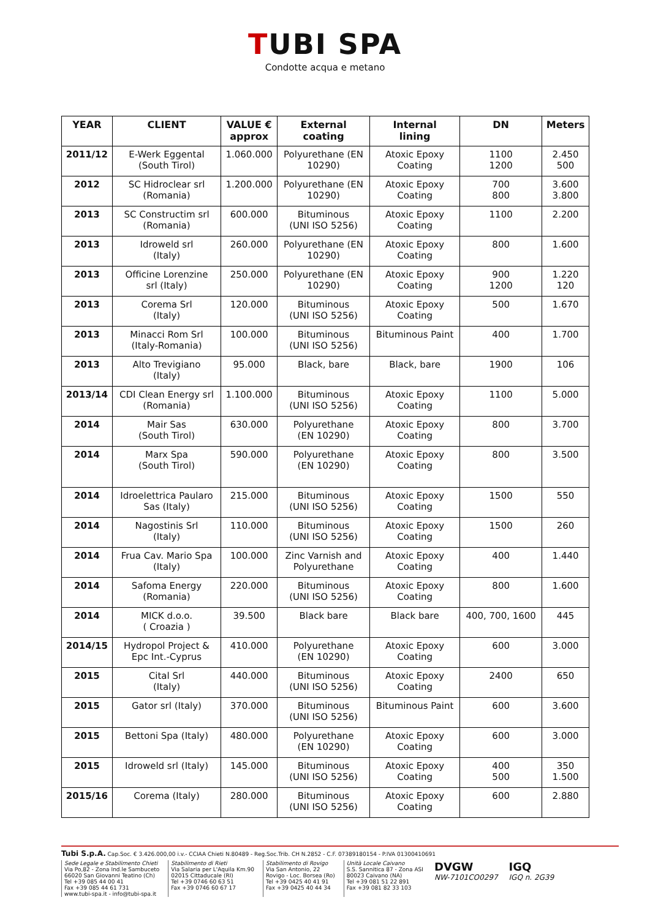TUBI SPA
Condotte acqua e metano
| YEAR | CLIENT | VALUE € approx | External coating | Internal lining | DN | Meters |
| --- | --- | --- | --- | --- | --- | --- |
| 2011/12 | E-Werk Eggental (South Tirol) | 1.060.000 | Polyurethane (EN 10290) | Atoxic Epoxy Coating | 1100 1200 | 2.450 500 |
| 2012 | SC Hidroclear srl (Romania) | 1.200.000 | Polyurethane (EN 10290) | Atoxic Epoxy Coating | 700 800 | 3.600 3.800 |
| 2013 | SC Constructim srl (Romania) | 600.000 | Bituminous (UNI ISO 5256) | Atoxic Epoxy Coating | 1100 | 2.200 |
| 2013 | Idroweld srl (Italy) | 260.000 | Polyurethane (EN 10290) | Atoxic Epoxy Coating | 800 | 1.600 |
| 2013 | Officine Lorenzine srl (Italy) | 250.000 | Polyurethane (EN 10290) | Atoxic Epoxy Coating | 900 1200 | 1.220 120 |
| 2013 | Corema Srl (Italy) | 120.000 | Bituminous (UNI ISO 5256) | Atoxic Epoxy Coating | 500 | 1.670 |
| 2013 | Minacci Rom Srl (Italy-Romania) | 100.000 | Bituminous (UNI ISO 5256) | Bituminous Paint | 400 | 1.700 |
| 2013 | Alto Trevigiano (Italy) | 95.000 | Black, bare | Black, bare | 1900 | 106 |
| 2013/14 | CDI Clean Energy srl (Romania) | 1.100.000 | Bituminous (UNI ISO 5256) | Atoxic Epoxy Coating | 1100 | 5.000 |
| 2014 | Mair Sas (South Tirol) | 630.000 | Polyurethane (EN 10290) | Atoxic Epoxy Coating | 800 | 3.700 |
| 2014 | Marx Spa (South Tirol) | 590.000 | Polyurethane (EN 10290) | Atoxic Epoxy Coating | 800 | 3.500 |
| 2014 | Idroelettrica Paularo Sas (Italy) | 215.000 | Bituminous (UNI ISO 5256) | Atoxic Epoxy Coating | 1500 | 550 |
| 2014 | Nagostinis Srl (Italy) | 110.000 | Bituminous (UNI ISO 5256) | Atoxic Epoxy Coating | 1500 | 260 |
| 2014 | Frua Cav. Mario Spa (Italy) | 100.000 | Zinc Varnish and Polyurethane | Atoxic Epoxy Coating | 400 | 1.440 |
| 2014 | Safoma Energy (Romania) | 220.000 | Bituminous (UNI ISO 5256) | Atoxic Epoxy Coating | 800 | 1.600 |
| 2014 | MICK d.o.o. ( Croazia ) | 39.500 | Black bare | Black bare | 400, 700, 1600 | 445 |
| 2014/15 | Hydropol Project & Epc Int.-Cyprus | 410.000 | Polyurethane (EN 10290) | Atoxic Epoxy Coating | 600 | 3.000 |
| 2015 | Cital Srl (Italy) | 440.000 | Bituminous (UNI ISO 5256) | Atoxic Epoxy Coating | 2400 | 650 |
| 2015 | Gator srl (Italy) | 370.000 | Bituminous (UNI ISO 5256) | Bituminous Paint | 600 | 3.600 |
| 2015 | Bettoni Spa (Italy) | 480.000 | Polyurethane (EN 10290) | Atoxic Epoxy Coating | 600 | 3.000 |
| 2015 | Idroweld srl (Italy) | 145.000 | Bituminous (UNI ISO 5256) | Atoxic Epoxy Coating | 400 500 | 350 1.500 |
| 2015/16 | Corema (Italy) | 280.000 | Bituminous (UNI ISO 5256) | Atoxic Epoxy Coating | 600 | 2.880 |
Tubi S.p.A. Cap.Soc. € 3.426.000,00 i.v.- CCIAA Chieti N.80489 - Reg.Soc.Trib. CH N.2852 - C.F. 07389180154 - P.IVA 01300410691
Sede Legale e Stabilimento Chieti
Via Po,82 - Zona Ind.le Sambuceto
66020 San Giovanni Teatino (Ch)
Tel +39 085 44 00 41
Fax +39 085 44 61 731
www.tubi-spa.it - info@tubi-spa.it
Stabilimento di Rieti
Via Salaria per L'Aquila Km.90
02015 Cittaducale (RI)
Tel +39 0746 60 63 51
Fax +39 0746 60 67 17
Stabilimento di Rovigo
Via San Antonio, 22
Rovigo - Loc. Borsea (Ro)
Tel +39 0425 40 41 91
Fax +39 0425 40 44 34
Unità Locale Caivano
S.S. Sannitica 87 - Zona ASI
80023 Caivano (NA)
Tel +39 081 51 22 891
Fax +39 081 82 33 103
DVGW
NW-7101CO0297
IGQ
IGQ n. 2G39